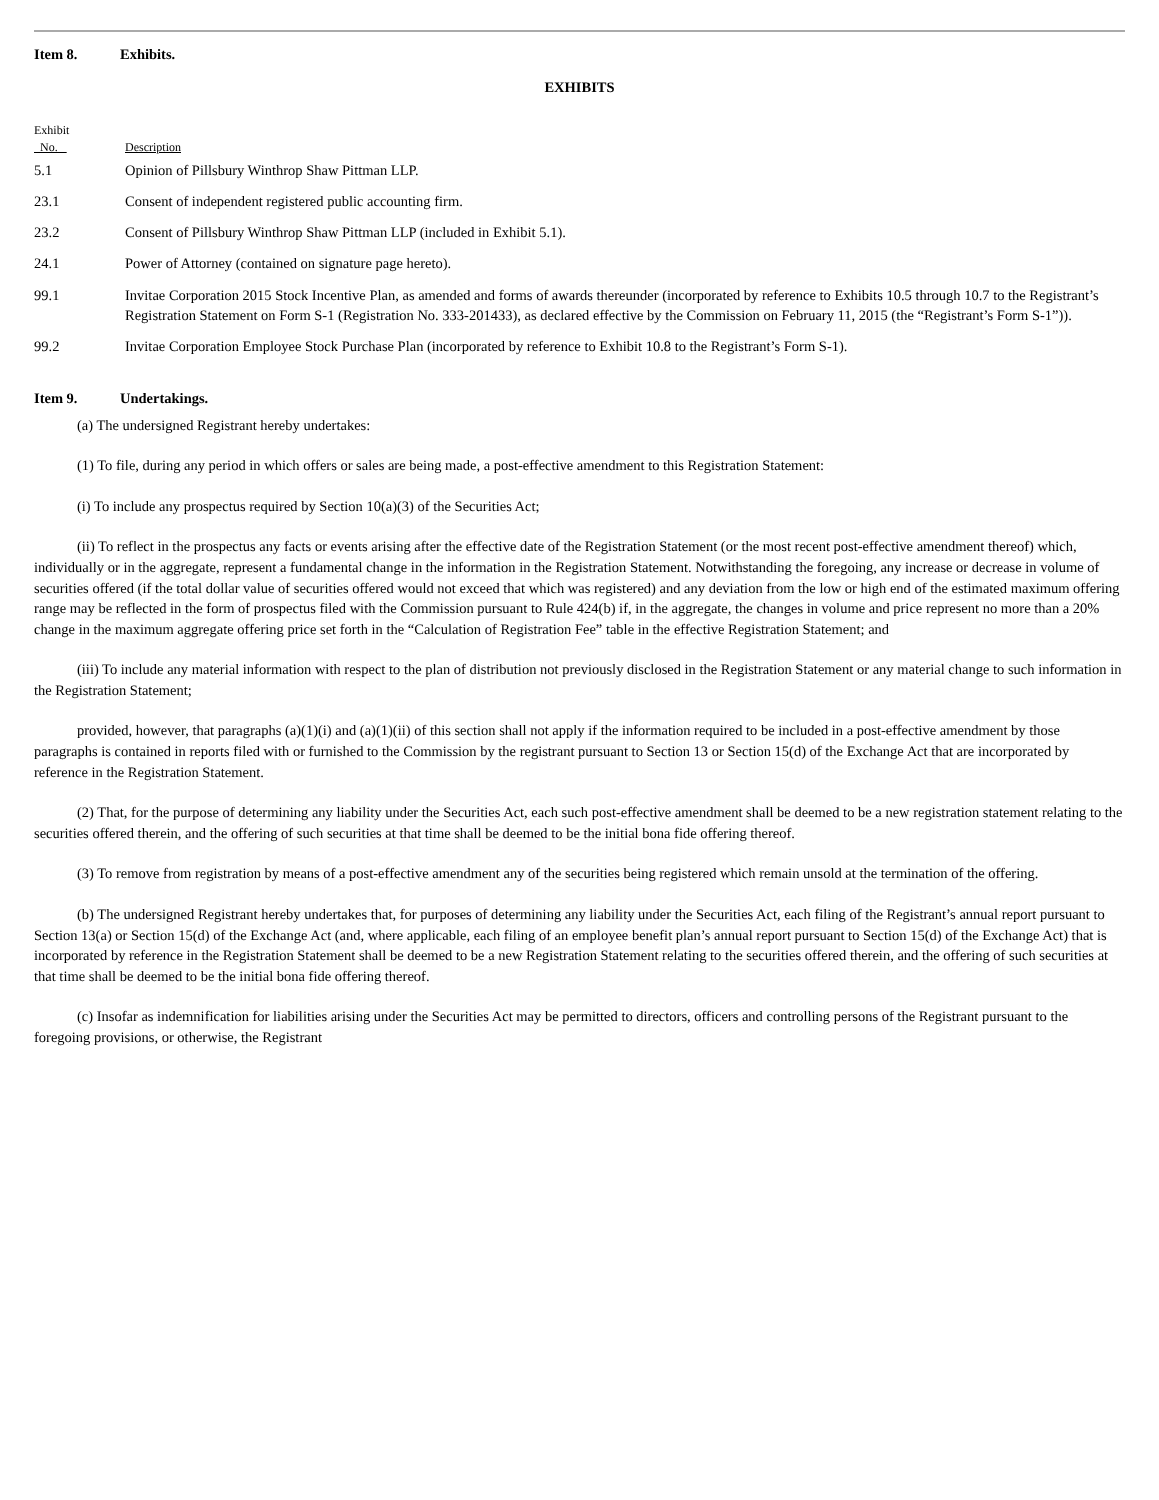Item 8. Exhibits.
EXHIBITS
| Exhibit No. | Description |
| --- | --- |
| 5.1 | Opinion of Pillsbury Winthrop Shaw Pittman LLP. |
| 23.1 | Consent of independent registered public accounting firm. |
| 23.2 | Consent of Pillsbury Winthrop Shaw Pittman LLP (included in Exhibit 5.1). |
| 24.1 | Power of Attorney (contained on signature page hereto). |
| 99.1 | Invitae Corporation 2015 Stock Incentive Plan, as amended and forms of awards thereunder (incorporated by reference to Exhibits 10.5 through 10.7 to the Registrant’s Registration Statement on Form S-1 (Registration No. 333-201433), as declared effective by the Commission on February 11, 2015 (the “Registrant’s Form S-1”)). |
| 99.2 | Invitae Corporation Employee Stock Purchase Plan (incorporated by reference to Exhibit 10.8 to the Registrant’s Form S-1). |
Item 9. Undertakings.
(a) The undersigned Registrant hereby undertakes:
(1) To file, during any period in which offers or sales are being made, a post-effective amendment to this Registration Statement:
(i) To include any prospectus required by Section 10(a)(3) of the Securities Act;
(ii) To reflect in the prospectus any facts or events arising after the effective date of the Registration Statement (or the most recent post-effective amendment thereof) which, individually or in the aggregate, represent a fundamental change in the information in the Registration Statement. Notwithstanding the foregoing, any increase or decrease in volume of securities offered (if the total dollar value of securities offered would not exceed that which was registered) and any deviation from the low or high end of the estimated maximum offering range may be reflected in the form of prospectus filed with the Commission pursuant to Rule 424(b) if, in the aggregate, the changes in volume and price represent no more than a 20% change in the maximum aggregate offering price set forth in the “Calculation of Registration Fee” table in the effective Registration Statement; and
(iii) To include any material information with respect to the plan of distribution not previously disclosed in the Registration Statement or any material change to such information in the Registration Statement;
provided, however, that paragraphs (a)(1)(i) and (a)(1)(ii) of this section shall not apply if the information required to be included in a post-effective amendment by those paragraphs is contained in reports filed with or furnished to the Commission by the registrant pursuant to Section 13 or Section 15(d) of the Exchange Act that are incorporated by reference in the Registration Statement.
(2) That, for the purpose of determining any liability under the Securities Act, each such post-effective amendment shall be deemed to be a new registration statement relating to the securities offered therein, and the offering of such securities at that time shall be deemed to be the initial bona fide offering thereof.
(3) To remove from registration by means of a post-effective amendment any of the securities being registered which remain unsold at the termination of the offering.
(b) The undersigned Registrant hereby undertakes that, for purposes of determining any liability under the Securities Act, each filing of the Registrant’s annual report pursuant to Section 13(a) or Section 15(d) of the Exchange Act (and, where applicable, each filing of an employee benefit plan’s annual report pursuant to Section 15(d) of the Exchange Act) that is incorporated by reference in the Registration Statement shall be deemed to be a new Registration Statement relating to the securities offered therein, and the offering of such securities at that time shall be deemed to be the initial bona fide offering thereof.
(c) Insofar as indemnification for liabilities arising under the Securities Act may be permitted to directors, officers and controlling persons of the Registrant pursuant to the foregoing provisions, or otherwise, the Registrant